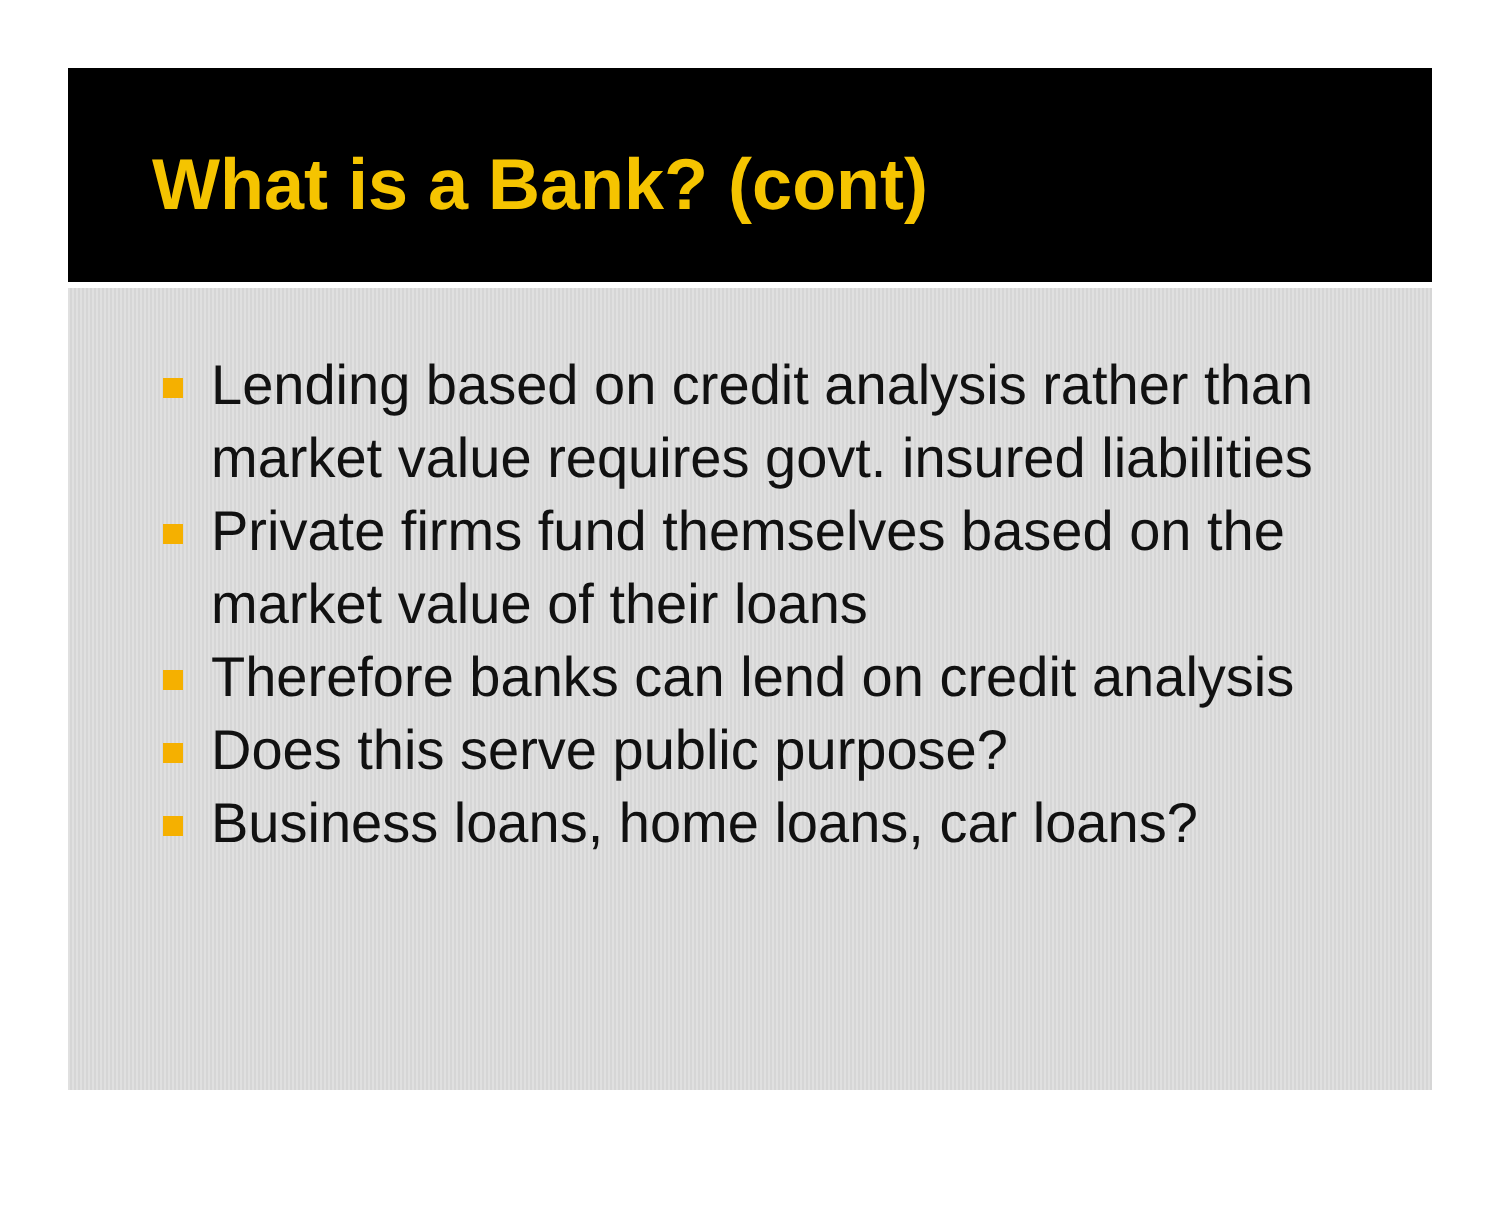What is a Bank? (cont)
Lending based on credit analysis rather than market value requires govt. insured liabilities
Private firms fund themselves based on the market value of their loans
Therefore banks can lend on credit analysis
Does this serve public purpose?
Business loans, home loans, car loans?